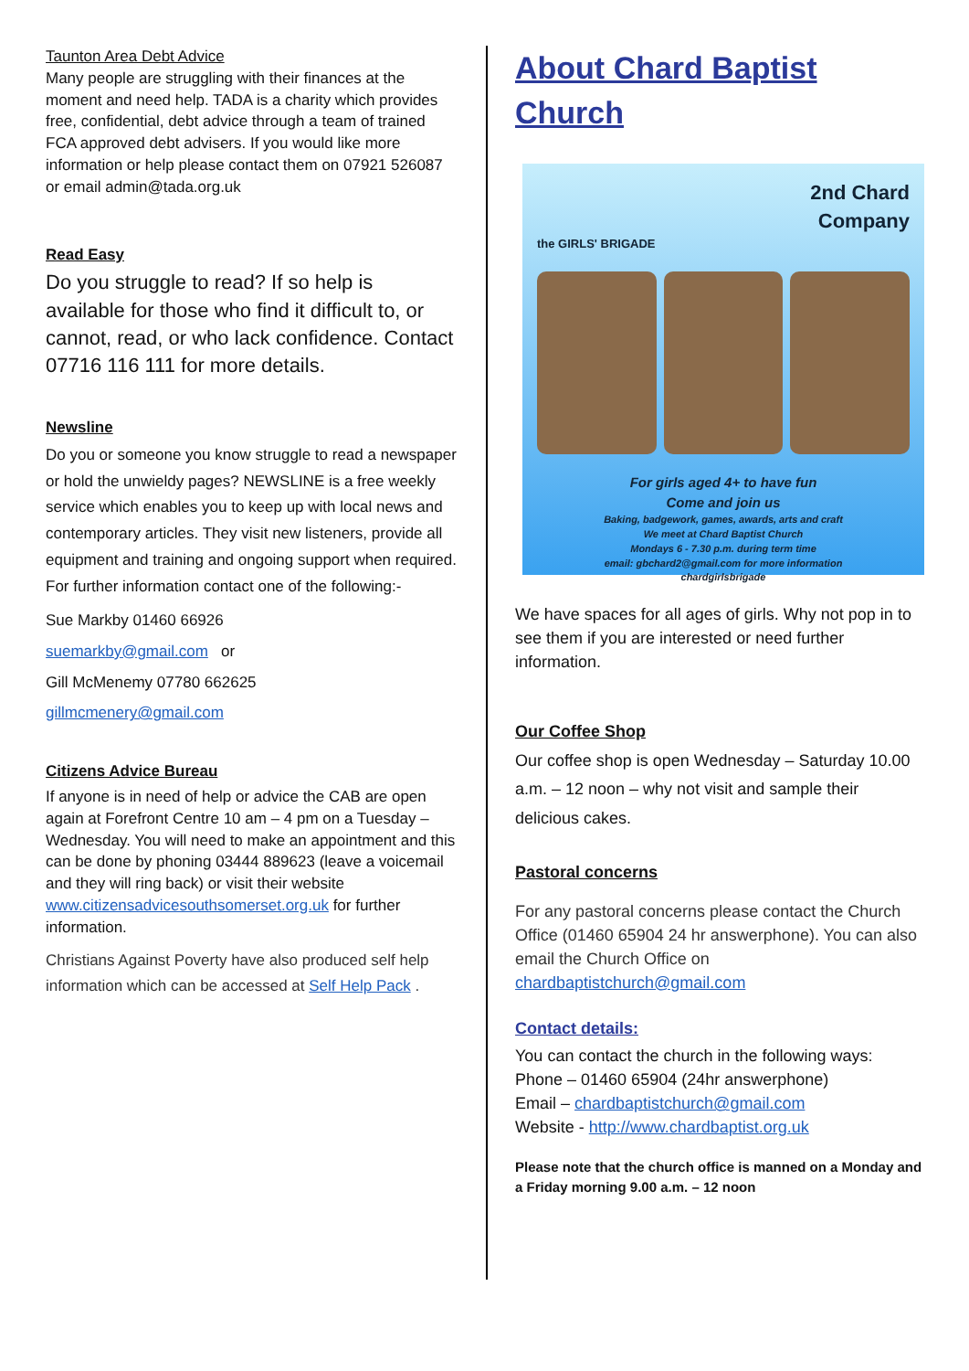Taunton Area Debt Advice
Many people are struggling with their finances at the moment and need help. TADA is a charity which provides free, confidential, debt advice through a team of trained FCA approved debt advisers. If you would like more information or help please contact them on 07921 526087 or email admin@tada.org.uk
Read Easy
Do you struggle to read? If so help is available for those who find it difficult to, or cannot, read, or who lack confidence. Contact 07716 116 111 for more details.
Newsline
Do you or someone you know struggle to read a newspaper or hold the unwieldy pages? NEWSLINE is a free weekly service which enables you to keep up with local news and contemporary articles. They visit new listeners, provide all equipment and training and ongoing support when required. For further information contact one of the following:-
Sue Markby 01460 66926
suemarkby@gmail.com or
Gill McMenemy 07780 662625
gillmcmenery@gmail.com
Citizens Advice Bureau
If anyone is in need of help or advice the CAB are open again at Forefront Centre 10 am – 4 pm on a Tuesday – Wednesday. You will need to make an appointment and this can be done by phoning 03444 889623 (leave a voicemail and they will ring back) or visit their website www.citizensadvicesouthsomerset.org.uk for further information.
Christians Against Poverty have also produced self help information which can be accessed at Self Help Pack .
About Chard Baptist Church
2nd Chard
Company
the GIRLS' BRIGADE
For girls aged 4+ to have fun
Come and join us
Baking, badgework, games, awards, arts and craft
We meet at Chard Baptist Church
Mondays 6 - 7.30 p.m. during term time
email: gbchard2@gmail.com for more information
chardgirlsbrigade
We have spaces for all ages of girls. Why not pop in to see them if you are interested or need further information.
Our Coffee Shop
Our coffee shop is open Wednesday – Saturday 10.00 a.m. – 12 noon – why not visit and sample their delicious cakes.
Pastoral concerns
For any pastoral concerns please contact the Church Office (01460 65904 24 hr answerphone). You can also email the Church Office on chardbaptistchurch@gmail.com
Contact details:
You can contact the church in the following ways:
Phone – 01460 65904 (24hr answerphone)
Email – chardbaptistchurch@gmail.com
Website - http://www.chardbaptist.org.uk
Please note that the church office is manned on a Monday and a Friday morning 9.00 a.m. – 12 noon